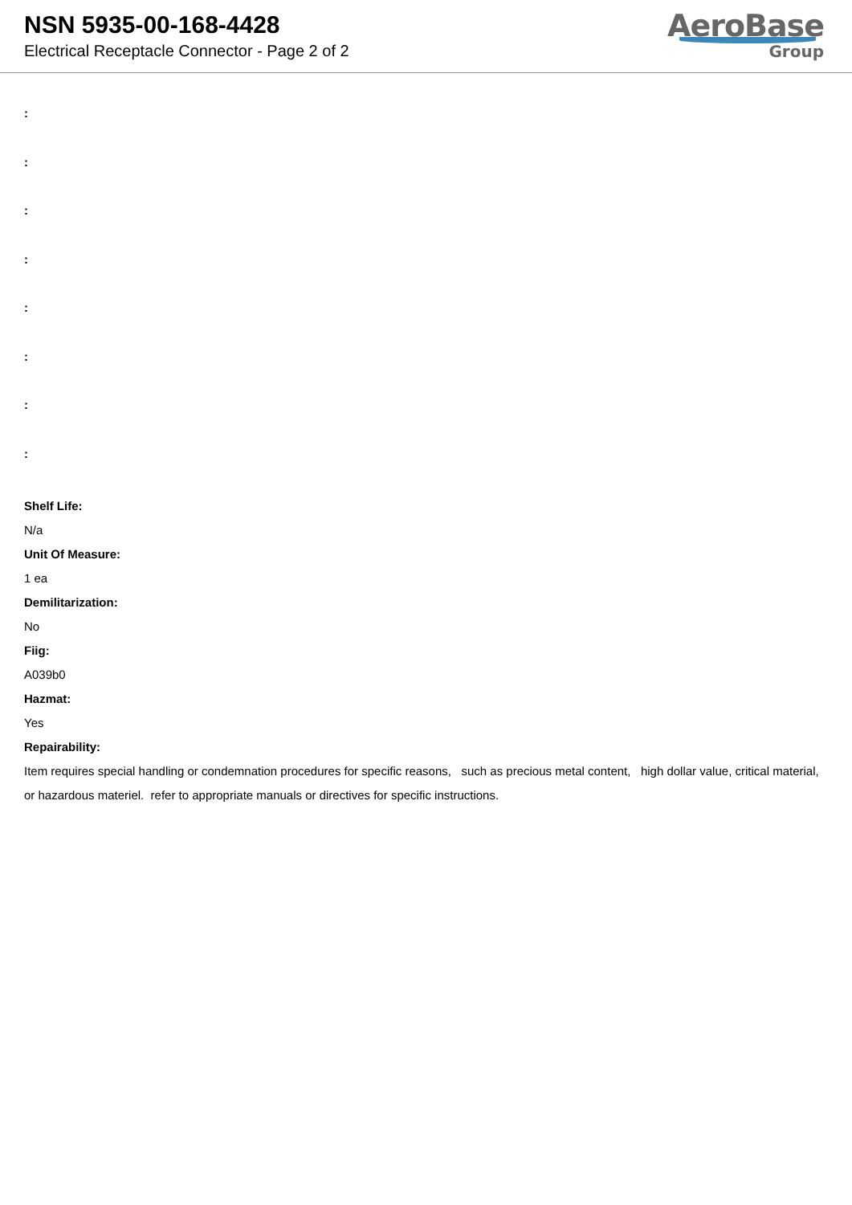NSN 5935-00-168-4428
Electrical Receptacle Connector - Page 2 of 2
AeroBase
Group
:
:
:
:
:
:
:
:
Shelf Life:
N/a
Unit Of Measure:
1 ea
Demilitarization:
No
Fiig:
A039b0
Hazmat:
Yes
Repairability:
Item requires special handling or condemnation procedures for specific reasons, such as precious metal content, high dollar value, critical material, or hazardous materiel. refer to appropriate manuals or directives for specific instructions.